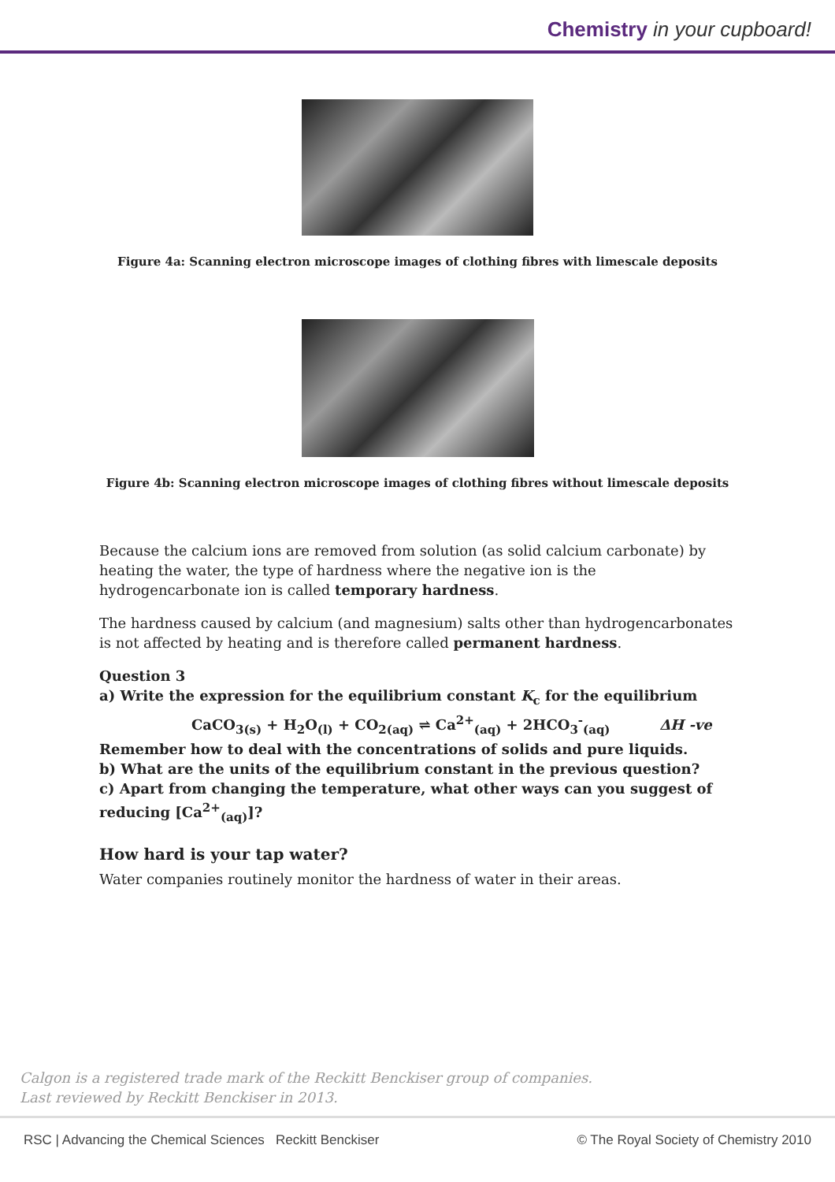Chemistry in your cupboard!
Figure 4a: Scanning electron microscope images of clothing fibres with limescale deposits
Figure 4b: Scanning electron microscope images of clothing fibres without limescale deposits
Because the calcium ions are removed from solution (as solid calcium carbonate) by heating the water, the type of hardness where the negative ion is the hydrogencarbonate ion is called temporary hardness.
The hardness caused by calcium (and magnesium) salts other than hydrogencarbonates is not affected by heating and is therefore called permanent hardness.
Question 3
a) Write the expression for the equilibrium constant K<sub>c</sub> for the equilibrium
CaCO<sub>3(s)</sub> + H<sub>2</sub>O<sub>(l)</sub> + CO<sub>2(aq)</sub> ⇌ Ca<sup>2+</sup><sub>(aq)</sub> + 2HCO<sub>3</sub><sup>-</sup><sub>(aq)</sub> ΔH -ve
Remember how to deal with the concentrations of solids and pure liquids.
b) What are the units of the equilibrium constant in the previous question?
c) Apart from changing the temperature, what other ways can you suggest of reducing [Ca<sup>2+</sup><sub>(aq)</sub>]?
How hard is your tap water?
Water companies routinely monitor the hardness of water in their areas.
Calgon is a registered trade mark of the Reckitt Benckiser group of companies.
Last reviewed by Reckitt Benckiser in 2013.
RSC | Advancing the Chemical Sciences Reckitt Benckiser © The Royal Society of Chemistry 2010